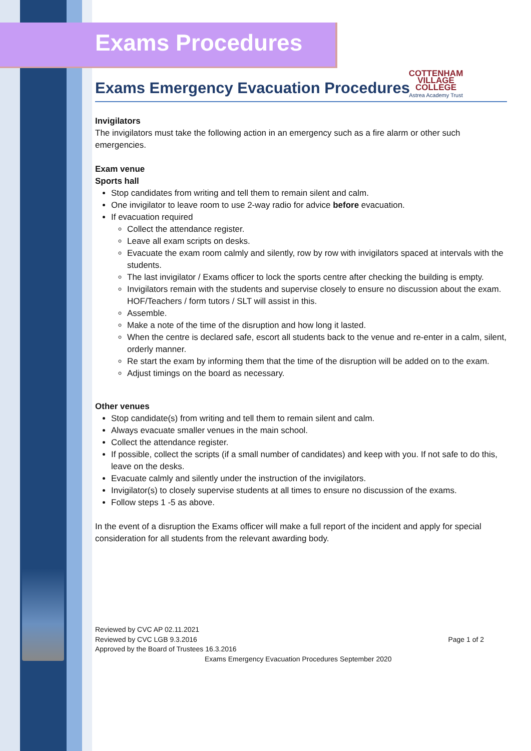COTTENHAM
VILLAGE COLLEGE
Astrea Academy Trust
Exams Procedures
Exams Emergency Evacuation Procedures
Invigilators
The invigilators must take the following action in an emergency such as a fire alarm or other such emergencies.
Exam venue
Sports hall
Stop candidates from writing and tell them to remain silent and calm.
One invigilator to leave room to use 2-way radio for advice before evacuation.
If evacuation required
Collect the attendance register.
Leave all exam scripts on desks.
Evacuate the exam room calmly and silently, row by row with invigilators spaced at intervals with the students.
The last invigilator / Exams officer to lock the sports centre after checking the building is empty.
Invigilators remain with the students and supervise closely to ensure no discussion about the exam. HOF/Teachers / form tutors / SLT will assist in this.
Assemble.
Make a note of the time of the disruption and how long it lasted.
When the centre is declared safe, escort all students back to the venue and re-enter in a calm, silent, orderly manner.
Re start the exam by informing them that the time of the disruption will be added on to the exam.
Adjust timings on the board as necessary.
Other venues
Stop candidate(s) from writing and tell them to remain silent and calm.
Always evacuate smaller venues in the main school.
Collect the attendance register.
If possible, collect the scripts (if a small number of candidates) and keep with you. If not safe to do this, leave on the desks.
Evacuate calmly and silently under the instruction of the invigilators.
Invigilator(s) to closely supervise students at all times to ensure no discussion of the exams.
Follow steps 1 -5 as above.
In the event of a disruption the Exams officer will make a full report of the incident and apply for special consideration for all students from the relevant awarding body.
Reviewed by CVC AP 02.11.2021
Reviewed by CVC LGB 9.3.2016 Page 1 of 2
Approved by the Board of Trustees 16.3.2016
Exams Emergency Evacuation Procedures September 2020